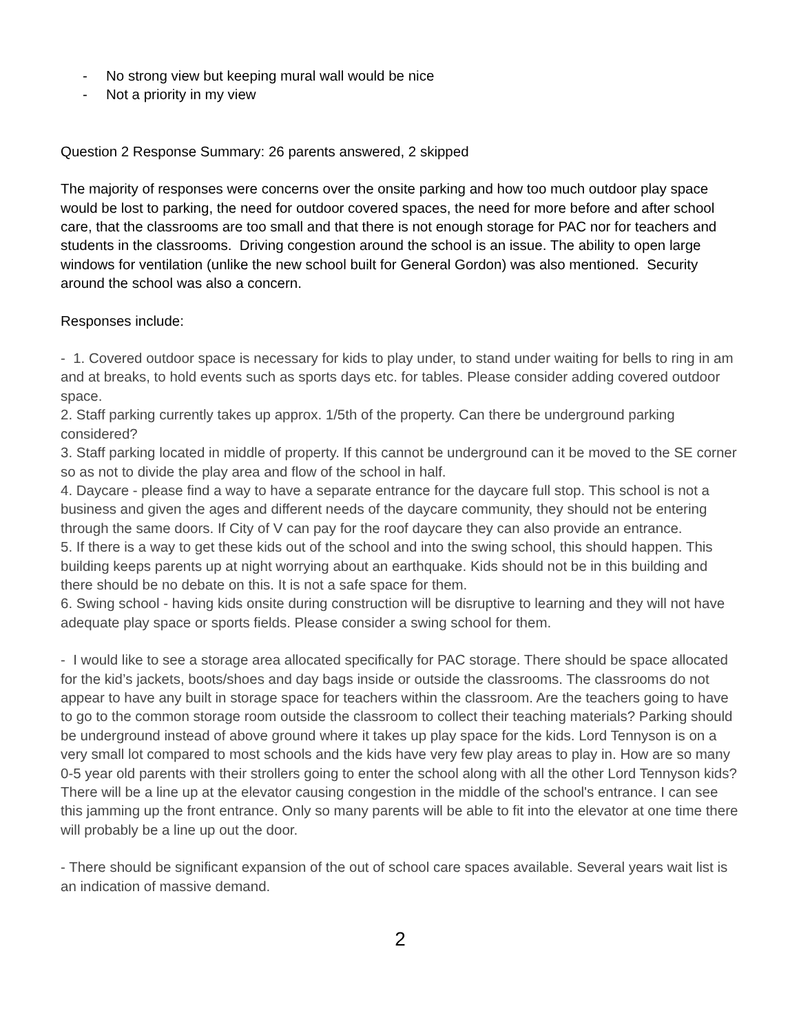- No strong view but keeping mural wall would be nice
- Not a priority in my view
Question 2 Response Summary: 26 parents answered, 2 skipped
The majority of responses were concerns over the onsite parking and how too much outdoor play space would be lost to parking, the need for outdoor covered spaces, the need for more before and after school care, that the classrooms are too small and that there is not enough storage for PAC nor for teachers and students in the classrooms. Driving congestion around the school is an issue. The ability to open large windows for ventilation (unlike the new school built for General Gordon) was also mentioned. Security around the school was also a concern.
Responses include:
- 1. Covered outdoor space is necessary for kids to play under, to stand under waiting for bells to ring in am and at breaks, to hold events such as sports days etc. for tables. Please consider adding covered outdoor space.
2. Staff parking currently takes up approx. 1/5th of the property. Can there be underground parking considered?
3. Staff parking located in middle of property. If this cannot be underground can it be moved to the SE corner so as not to divide the play area and flow of the school in half.
4. Daycare - please find a way to have a separate entrance for the daycare full stop. This school is not a business and given the ages and different needs of the daycare community, they should not be entering through the same doors. If City of V can pay for the roof daycare they can also provide an entrance.
5. If there is a way to get these kids out of the school and into the swing school, this should happen. This building keeps parents up at night worrying about an earthquake. Kids should not be in this building and there should be no debate on this. It is not a safe space for them.
6. Swing school - having kids onsite during construction will be disruptive to learning and they will not have adequate play space or sports fields. Please consider a swing school for them.
- I would like to see a storage area allocated specifically for PAC storage. There should be space allocated for the kid’s jackets, boots/shoes and day bags inside or outside the classrooms. The classrooms do not appear to have any built in storage space for teachers within the classroom. Are the teachers going to have to go to the common storage room outside the classroom to collect their teaching materials? Parking should be underground instead of above ground where it takes up play space for the kids. Lord Tennyson is on a very small lot compared to most schools and the kids have very few play areas to play in. How are so many 0-5 year old parents with their strollers going to enter the school along with all the other Lord Tennyson kids? There will be a line up at the elevator causing congestion in the middle of the school's entrance. I can see this jamming up the front entrance. Only so many parents will be able to fit into the elevator at one time there will probably be a line up out the door.
- There should be significant expansion of the out of school care spaces available. Several years wait list is an indication of massive demand.
2